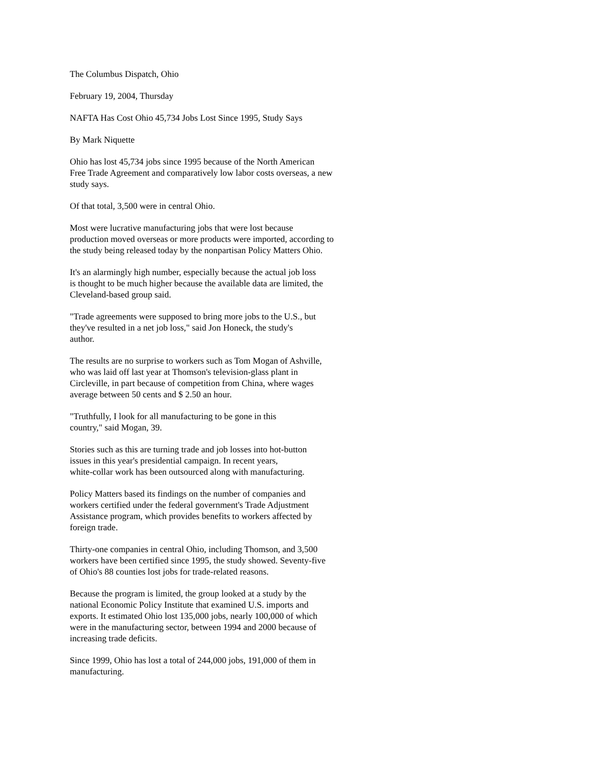The Columbus Dispatch, Ohio
February 19, 2004, Thursday
NAFTA Has Cost Ohio 45,734 Jobs Lost Since 1995, Study Says
By Mark Niquette
Ohio has lost 45,734 jobs since 1995 because of the North American
Free Trade Agreement and comparatively low labor costs overseas, a new
study says.
Of that total, 3,500 were in central Ohio.
Most were lucrative manufacturing jobs that were lost because
production moved overseas or more products were imported, according to
the study being released today by the nonpartisan Policy Matters Ohio.
It's an alarmingly high number, especially because the actual job loss
is thought to be much higher because the available data are limited, the
Cleveland-based group said.
"Trade agreements were supposed to bring more jobs to the U.S., but
they've resulted in a net job loss," said Jon Honeck, the study's
author.
The results are no surprise to workers such as Tom Mogan of Ashville,
who was laid off last year at Thomson's television-glass plant in
Circleville, in part because of competition from China, where wages
average between 50 cents and $ 2.50 an hour.
"Truthfully, I look for all manufacturing to be gone in this
country," said Mogan, 39.
Stories such as this are turning trade and job losses into hot-button
issues in this year's presidential campaign. In recent years,
white-collar work has been outsourced along with manufacturing.
Policy Matters based its findings on the number of companies and
workers certified under the federal government's Trade Adjustment
Assistance program, which provides benefits to workers affected by
foreign trade.
Thirty-one companies in central Ohio, including Thomson, and 3,500
workers have been certified since 1995, the study showed. Seventy-five
of Ohio's 88 counties lost jobs for trade-related reasons.
Because the program is limited, the group looked at a study by the
national Economic Policy Institute that examined U.S. imports and
exports. It estimated Ohio lost 135,000 jobs, nearly 100,000 of which
were in the manufacturing sector, between 1994 and 2000 because of
increasing trade deficits.
Since 1999, Ohio has lost a total of 244,000 jobs, 191,000 of them in
manufacturing.